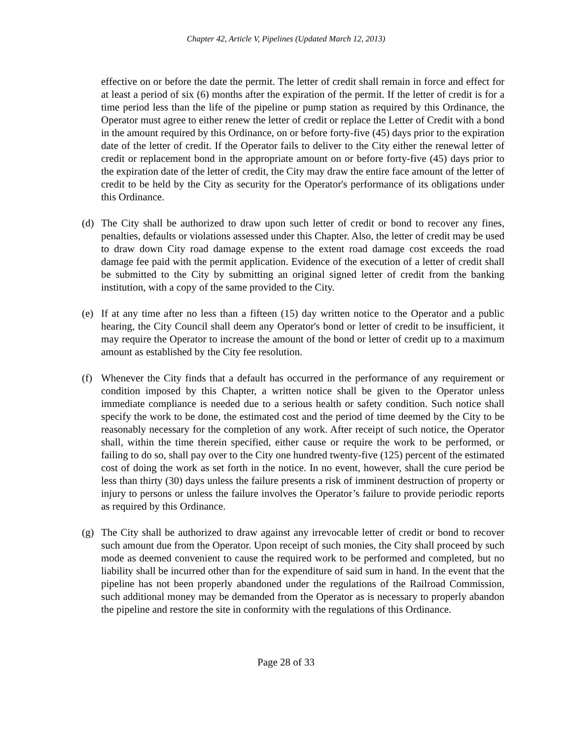Chapter 42, Article V, Pipelines (Updated March 12, 2013)
effective on or before the date the permit. The letter of credit shall remain in force and effect for at least a period of six (6) months after the expiration of the permit. If the letter of credit is for a time period less than the life of the pipeline or pump station as required by this Ordinance, the Operator must agree to either renew the letter of credit or replace the Letter of Credit with a bond in the amount required by this Ordinance, on or before forty-five (45) days prior to the expiration date of the letter of credit. If the Operator fails to deliver to the City either the renewal letter of credit or replacement bond in the appropriate amount on or before forty-five (45) days prior to the expiration date of the letter of credit, the City may draw the entire face amount of the letter of credit to be held by the City as security for the Operator's performance of its obligations under this Ordinance.
(d) The City shall be authorized to draw upon such letter of credit or bond to recover any fines, penalties, defaults or violations assessed under this Chapter. Also, the letter of credit may be used to draw down City road damage expense to the extent road damage cost exceeds the road damage fee paid with the permit application. Evidence of the execution of a letter of credit shall be submitted to the City by submitting an original signed letter of credit from the banking institution, with a copy of the same provided to the City.
(e) If at any time after no less than a fifteen (15) day written notice to the Operator and a public hearing, the City Council shall deem any Operator's bond or letter of credit to be insufficient, it may require the Operator to increase the amount of the bond or letter of credit up to a maximum amount as established by the City fee resolution.
(f) Whenever the City finds that a default has occurred in the performance of any requirement or condition imposed by this Chapter, a written notice shall be given to the Operator unless immediate compliance is needed due to a serious health or safety condition. Such notice shall specify the work to be done, the estimated cost and the period of time deemed by the City to be reasonably necessary for the completion of any work. After receipt of such notice, the Operator shall, within the time therein specified, either cause or require the work to be performed, or failing to do so, shall pay over to the City one hundred twenty-five (125) percent of the estimated cost of doing the work as set forth in the notice. In no event, however, shall the cure period be less than thirty (30) days unless the failure presents a risk of imminent destruction of property or injury to persons or unless the failure involves the Operator’s failure to provide periodic reports as required by this Ordinance.
(g) The City shall be authorized to draw against any irrevocable letter of credit or bond to recover such amount due from the Operator. Upon receipt of such monies, the City shall proceed by such mode as deemed convenient to cause the required work to be performed and completed, but no liability shall be incurred other than for the expenditure of said sum in hand. In the event that the pipeline has not been properly abandoned under the regulations of the Railroad Commission, such additional money may be demanded from the Operator as is necessary to properly abandon the pipeline and restore the site in conformity with the regulations of this Ordinance.
Page 28 of 33